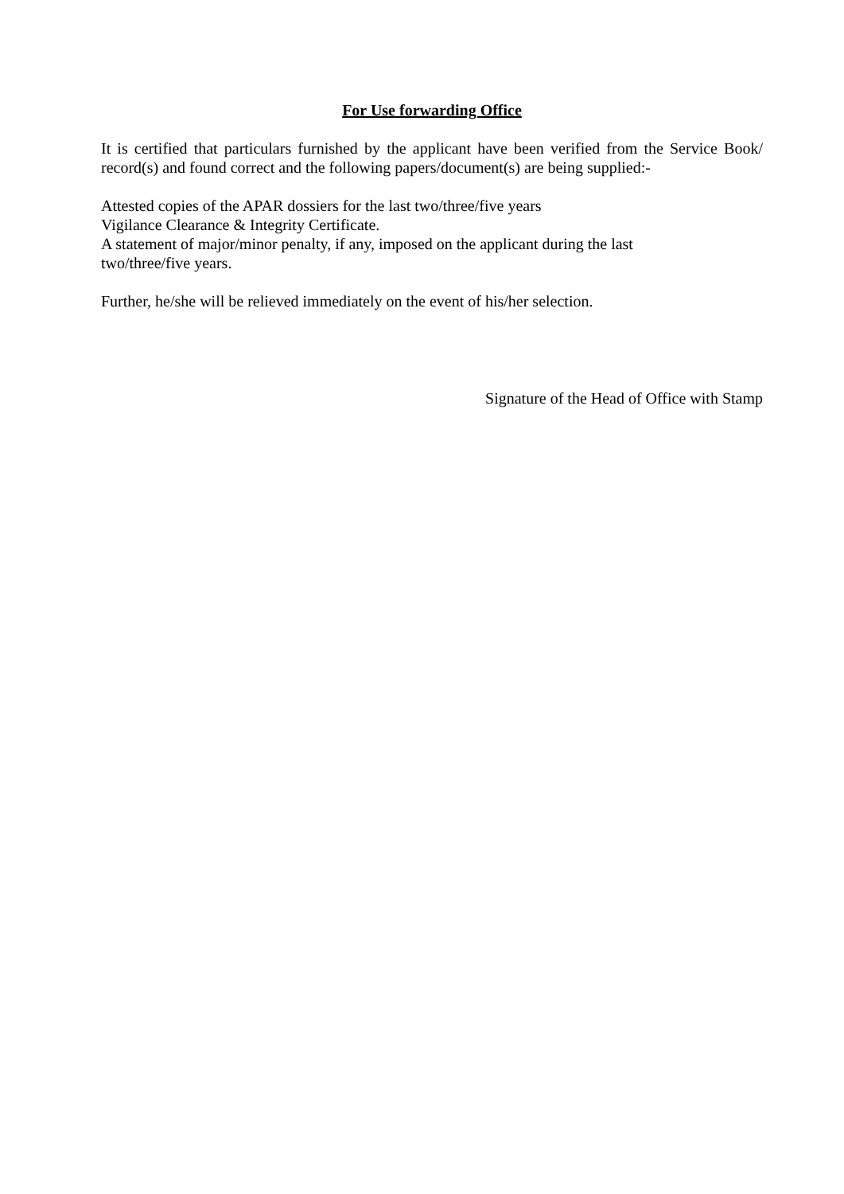For Use forwarding Office
It is certified that particulars furnished by the applicant have been verified from the Service Book/ record(s) and found correct and the following papers/document(s) are being supplied:-
Attested copies of the APAR dossiers for the last two/three/five years
Vigilance Clearance & Integrity Certificate.
A statement of major/minor penalty, if any, imposed on the applicant during the last
two/three/five years.
Further, he/she will be relieved immediately on the event of his/her selection.
Signature of the Head of Office with Stamp